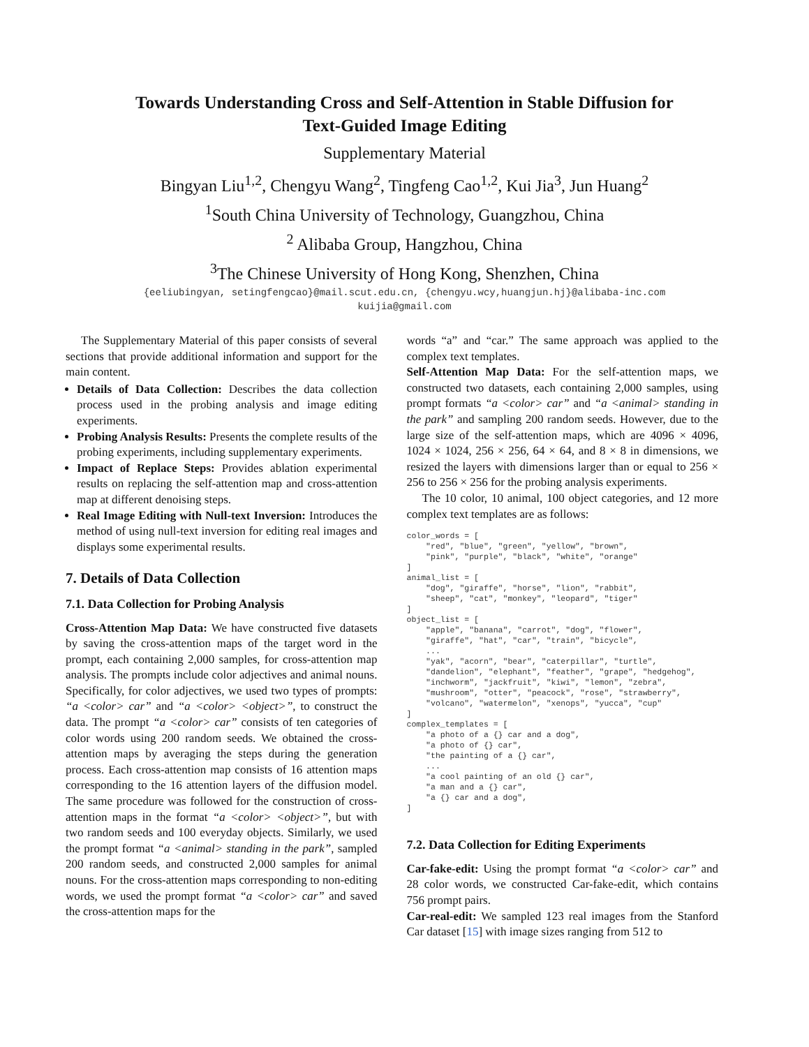Towards Understanding Cross and Self-Attention in Stable Diffusion for
Text-Guided Image Editing
Supplementary Material
Bingyan Liu<sup>1,2</sup>, Chengyu Wang<sup>2</sup>, Tingfeng Cao<sup>1,2</sup>, Kui Jia<sup>3</sup>, Jun Huang<sup>2</sup>
<sup>1</sup> South China University of Technology, Guangzhou, China
<sup>2</sup> Alibaba Group, Hangzhou, China
<sup>3</sup> The Chinese University of Hong Kong, Shenzhen, China
{eeliubingyan, setingfengcao}@mail.scut.edu.cn, {chengyu.wcy,huangjun.hj}@alibaba-inc.com
kuijia@gmail.com
The Supplementary Material of this paper consists of several sections that provide additional information and support for the main content.
Details of Data Collection: Describes the data collection process used in the probing analysis and image editing experiments.
Probing Analysis Results: Presents the complete results of the probing experiments, including supplementary experiments.
Impact of Replace Steps: Provides ablation experimental results on replacing the self-attention map and cross-attention map at different denoising steps.
Real Image Editing with Null-text Inversion: Introduces the method of using null-text inversion for editing real images and displays some experimental results.
7. Details of Data Collection
7.1. Data Collection for Probing Analysis
Cross-Attention Map Data: We have constructed five datasets by saving the cross-attention maps of the target word in the prompt, each containing 2,000 samples, for cross-attention map analysis. The prompts include color adjectives and animal nouns. Specifically, for color adjectives, we used two types of prompts: “a <color> car” and “a <color> <object>”, to construct the data. The prompt “a <color> car” consists of ten categories of color words using 200 random seeds. We obtained the cross-attention maps by averaging the steps during the generation process. Each cross-attention map consists of 16 attention maps corresponding to the 16 attention layers of the diffusion model. The same procedure was followed for the construction of cross-attention maps in the format “a <color> <object>”, but with two random seeds and 100 everyday objects. Similarly, we used the prompt format “a <animal> standing in the park”, sampled 200 random seeds, and constructed 2,000 samples for animal nouns. For the cross-attention maps corresponding to non-editing words, we used the prompt format “a <color> car” and saved the cross-attention maps for the
words “a” and “car.” The same approach was applied to the complex text templates.
Self-Attention Map Data: For the self-attention maps, we constructed two datasets, each containing 2,000 samples, using prompt formats “a <color> car” and “a <animal> standing in the park” and sampling 200 random seeds. However, due to the large size of the self-attention maps, which are 4096 × 4096, 1024 × 1024, 256 × 256, 64 × 64, and 8 × 8 in dimensions, we resized the layers with dimensions larger than or equal to 256 × 256 to 256 × 256 for the probing analysis experiments.
The 10 color, 10 animal, 100 object categories, and 12 more complex text templates are as follows:
color_words = [
    "red", "blue", "green", "yellow", "brown",
    "pink", "purple", "black", "white", "orange"
]
animal_list = [
    "dog", "giraffe", "horse", "lion", "rabbit",
    "sheep", "cat", "monkey", "leopard", "tiger"
]
object_list = [
    "apple", "banana", "carrot", "dog", "flower",
    "giraffe", "hat", "car", "train", "bicycle",
    ...
    "yak", "acorn", "bear", "caterpillar", "turtle",
    "dandelion", "elephant", "feather", "grape", "hedgehog",
    "inchworm", "jackfruit", "kiwi", "lemon", "zebra",
    "mushroom", "otter", "peacock", "rose", "strawberry",
    "volcano", "watermelon", "xenops", "yucca", "cup"
]
complex_templates = [
    "a photo of a {} car and a dog",
    "a photo of {} car",
    "the painting of a {} car",
    ...
    "a cool painting of an old {} car",
    "a man and a {} car",
    "a {} car and a dog",
]
7.2. Data Collection for Editing Experiments
Car-fake-edit: Using the prompt format “a <color> car” and 28 color words, we constructed Car-fake-edit, which contains 756 prompt pairs.
Car-real-edit: We sampled 123 real images from the Stanford Car dataset [15] with image sizes ranging from 512 to